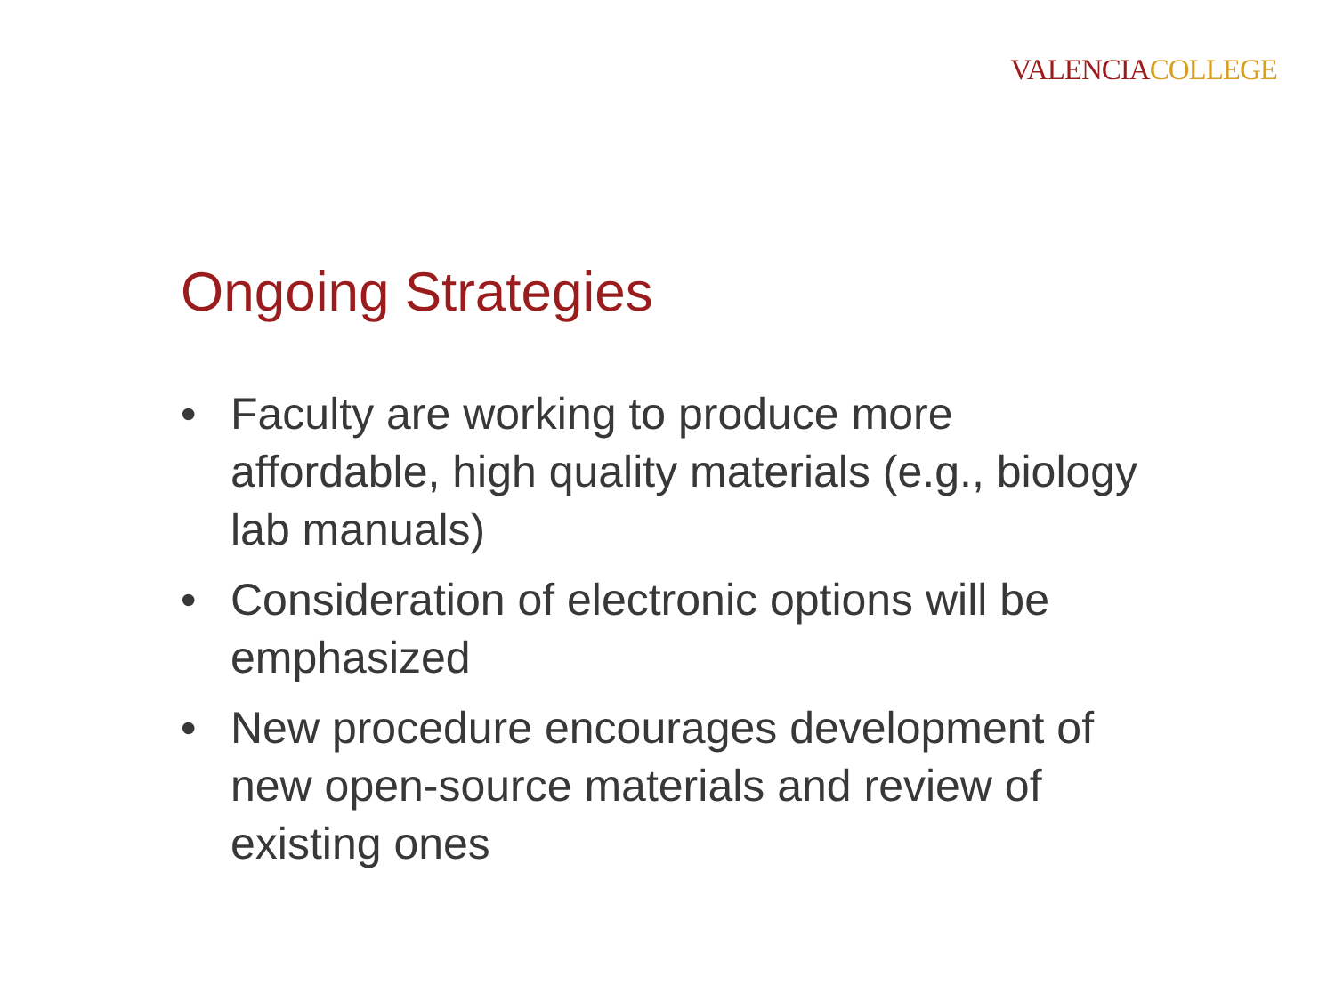VALENCIA COLLEGE
Ongoing Strategies
• Faculty are working to produce more affordable, high quality materials (e.g., biology lab manuals)
• Consideration of electronic options will be emphasized
• New procedure encourages development of new open-source materials and review of existing ones